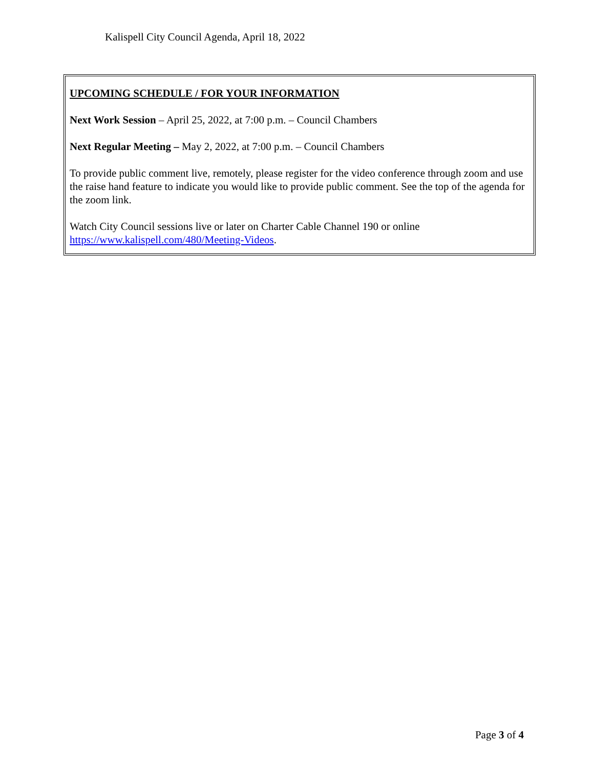Kalispell City Council Agenda, April 18, 2022
UPCOMING SCHEDULE / FOR YOUR INFORMATION
Next Work Session – April 25, 2022, at 7:00 p.m. – Council Chambers
Next Regular Meeting – May 2, 2022, at 7:00 p.m. – Council Chambers
To provide public comment live, remotely, please register for the video conference through zoom and use the raise hand feature to indicate you would like to provide public comment. See the top of the agenda for the zoom link.
Watch City Council sessions live or later on Charter Cable Channel 190 or online https://www.kalispell.com/480/Meeting-Videos.
Page 3 of 4